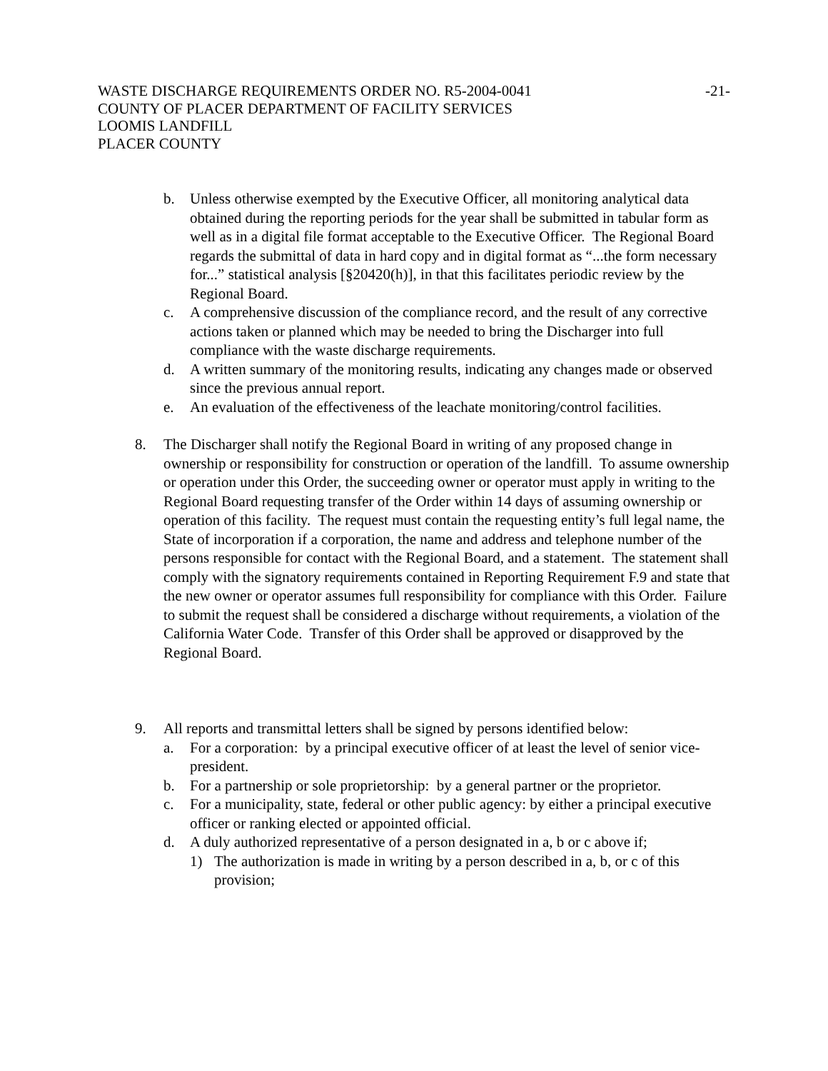WASTE DISCHARGE REQUIREMENTS ORDER NO. R5-2004-0041
COUNTY OF PLACER DEPARTMENT OF FACILITY SERVICES
LOOMIS LANDFILL
PLACER COUNTY
-21-
b. Unless otherwise exempted by the Executive Officer, all monitoring analytical data obtained during the reporting periods for the year shall be submitted in tabular form as well as in a digital file format acceptable to the Executive Officer. The Regional Board regards the submittal of data in hard copy and in digital format as “...the form necessary for...” statistical analysis [§20420(h)], in that this facilitates periodic review by the Regional Board.
c. A comprehensive discussion of the compliance record, and the result of any corrective actions taken or planned which may be needed to bring the Discharger into full compliance with the waste discharge requirements.
d. A written summary of the monitoring results, indicating any changes made or observed since the previous annual report.
e. An evaluation of the effectiveness of the leachate monitoring/control facilities.
8. The Discharger shall notify the Regional Board in writing of any proposed change in ownership or responsibility for construction or operation of the landfill. To assume ownership or operation under this Order, the succeeding owner or operator must apply in writing to the Regional Board requesting transfer of the Order within 14 days of assuming ownership or operation of this facility. The request must contain the requesting entity’s full legal name, the State of incorporation if a corporation, the name and address and telephone number of the persons responsible for contact with the Regional Board, and a statement. The statement shall comply with the signatory requirements contained in Reporting Requirement F.9 and state that the new owner or operator assumes full responsibility for compliance with this Order. Failure to submit the request shall be considered a discharge without requirements, a violation of the California Water Code. Transfer of this Order shall be approved or disapproved by the Regional Board.
9. All reports and transmittal letters shall be signed by persons identified below:
a. For a corporation: by a principal executive officer of at least the level of senior vice-president.
b. For a partnership or sole proprietorship: by a general partner or the proprietor.
c. For a municipality, state, federal or other public agency: by either a principal executive officer or ranking elected or appointed official.
d. A duly authorized representative of a person designated in a, b or c above if;
1) The authorization is made in writing by a person described in a, b, or c of this provision;